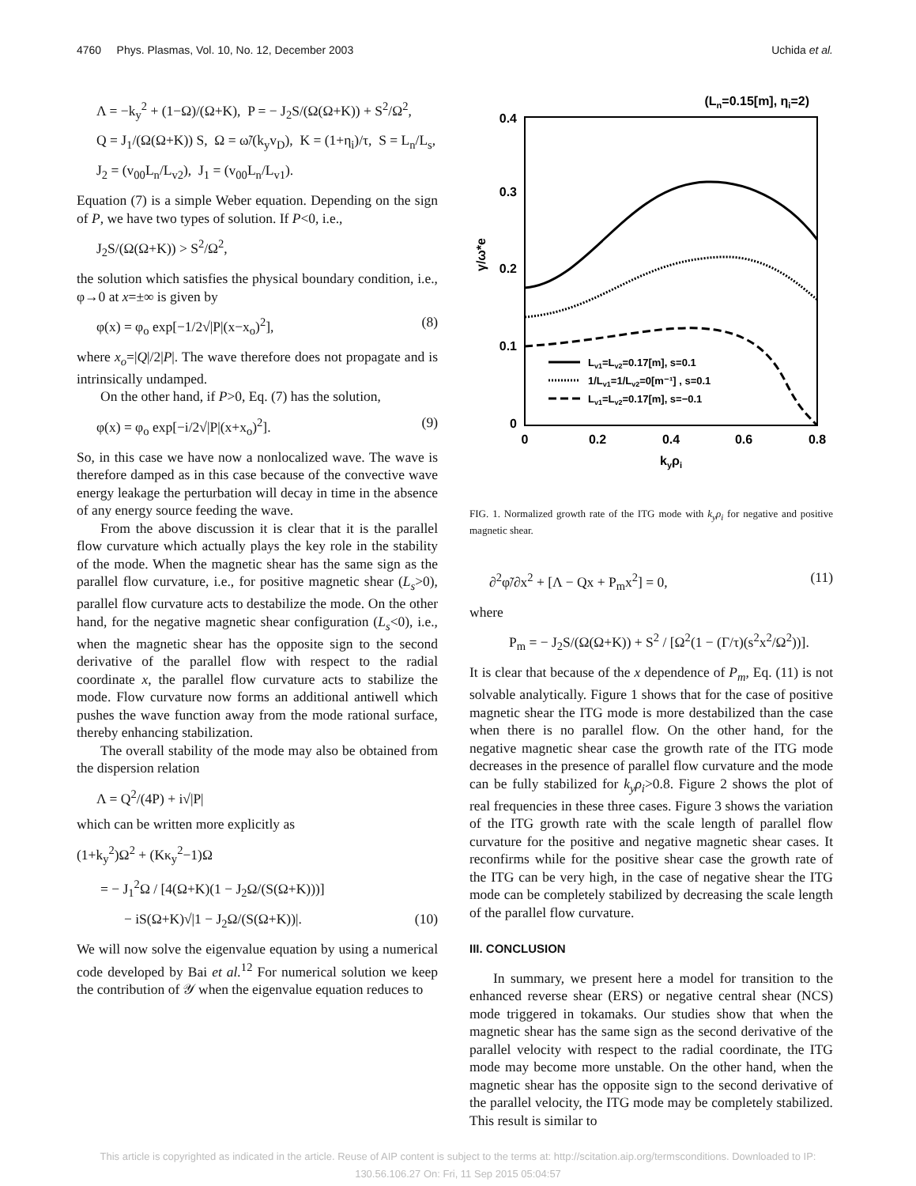4760 Phys. Plasmas, Vol. 10, No. 12, December 2003 Uchida et al.
Λ = −k<sub>y</sub><sup>2</sup> + (1−Ω)/(Ω+K), P = − J<sub>2</sub>S/(Ω(Ω+K)) + S<sup>2</sup>/Ω<sup>2</sup>,
Q = J<sub>1</sub>/(Ω(Ω+K)) S, Ω = ω̃/(k<sub>y</sub>v<sub>D</sub>), K = (1+η<sub>i</sub>)/τ, S = L<sub>n</sub>/L<sub>s</sub>,
J<sub>2</sub> = (v<sub>00</sub>L<sub>n</sub>/L<sub>v2</sub>), J<sub>1</sub> = (v<sub>00</sub>L<sub>n</sub>/L<sub>v1</sub>).
Equation (7) is a simple Weber equation. Depending on the sign of P, we have two types of solution. If P<0, i.e.,
J<sub>2</sub>S/(Ω(Ω+K)) > S<sup>2</sup>/Ω<sup>2</sup>,
the solution which satisfies the physical boundary condition, i.e., φ→0 at x=±∞ is given by
φ(x) = φ<sub>o</sub> exp[−1/2√|P|(x−x<sub>o</sub>)<sup>2</sup>], (8)
where x<sub>o</sub>=|Q|/2|P|. The wave therefore does not propagate and is intrinsically undamped.
On the other hand, if P>0, Eq. (7) has the solution,
φ(x) = φ<sub>o</sub> exp[−i/2√|P|(x+x<sub>o</sub>)<sup>2</sup>]. (9)
So, in this case we have now a nonlocalized wave. The wave is therefore damped as in this case because of the convective wave energy leakage the perturbation will decay in time in the absence of any energy source feeding the wave.
From the above discussion it is clear that it is the parallel flow curvature which actually plays the key role in the stability of the mode. When the magnetic shear has the same sign as the parallel flow curvature, i.e., for positive magnetic shear (L<sub>s</sub>>0), parallel flow curvature acts to destabilize the mode. On the other hand, for the negative magnetic shear configuration (L<sub>s</sub><0), i.e., when the magnetic shear has the opposite sign to the second derivative of the parallel flow with respect to the radial coordinate x, the parallel flow curvature acts to stabilize the mode. Flow curvature now forms an additional antiwell which pushes the wave function away from the mode rational surface, thereby enhancing stabilization.
The overall stability of the mode may also be obtained from the dispersion relation
Λ = Q<sup>2</sup>/(4P) + i√|P|
which can be written more explicitly as
(1+k<sub>y</sub><sup>2</sup>)Ω<sup>2</sup> + (Kκ<sub>y</sub><sup>2</sup>−1)Ω
= − J<sub>1</sub><sup>2</sup>Ω / [4(Ω+K)(1 − J<sub>2</sub>Ω/(S(Ω+K)))]
− iS(Ω+K)√|1 − J<sub>2</sub>Ω/(S(Ω+K))|. (10)
We will now solve the eigenvalue equation by using a numerical code developed by Bai et al.<sup>12</sup> For numerical solution we keep the contribution of 𝒴 when the eigenvalue equation reduces to
(Ln=0.15[m], ηi=2)
0.4
0.3
0.2
0.1
0
0
0.2
0.4
0.6
0.8
kyρi
γ/ω*e
Lv1=Lv2=0.17[m], s=0.1
1/Lv1=1/Lv2=0[m⁻¹] , s=0.1
Lv1=Lv2=0.17[m], s=−0.1
FIG. 1. Normalized growth rate of the ITG mode with k<sub>y</sub>ρ<sub>i</sub> for negative and positive magnetic shear.
∂<sup>2</sup>φ̃/∂x<sup>2</sup> + [Λ − Qx + P<sub>m</sub>x<sup>2</sup>] = 0, (11)
where
P<sub>m</sub> = − J<sub>2</sub>S/(Ω(Ω+K)) + S<sup>2</sup> / [Ω<sup>2</sup>(1 − (Γ/τ)(s<sup>2</sup>x<sup>2</sup>/Ω<sup>2</sup>))].
It is clear that because of the x dependence of P<sub>m</sub>, Eq. (11) is not solvable analytically. Figure 1 shows that for the case of positive magnetic shear the ITG mode is more destabilized than the case when there is no parallel flow. On the other hand, for the negative magnetic shear case the growth rate of the ITG mode decreases in the presence of parallel flow curvature and the mode can be fully stabilized for k<sub>y</sub>ρ<sub>i</sub>>0.8. Figure 2 shows the plot of real frequencies in these three cases. Figure 3 shows the variation of the ITG growth rate with the scale length of parallel flow curvature for the positive and negative magnetic shear cases. It reconfirms while for the positive shear case the growth rate of the ITG can be very high, in the case of negative shear the ITG mode can be completely stabilized by decreasing the scale length of the parallel flow curvature.
III. CONCLUSION
In summary, we present here a model for transition to the enhanced reverse shear (ERS) or negative central shear (NCS) mode triggered in tokamaks. Our studies show that when the magnetic shear has the same sign as the second derivative of the parallel velocity with respect to the radial coordinate, the ITG mode may become more unstable. On the other hand, when the magnetic shear has the opposite sign to the second derivative of the parallel velocity, the ITG mode may be completely stabilized. This result is similar to
This article is copyrighted as indicated in the article. Reuse of AIP content is subject to the terms at: http://scitation.aip.org/termsconditions. Downloaded to IP:
130.56.106.27 On: Fri, 11 Sep 2015 05:04:57